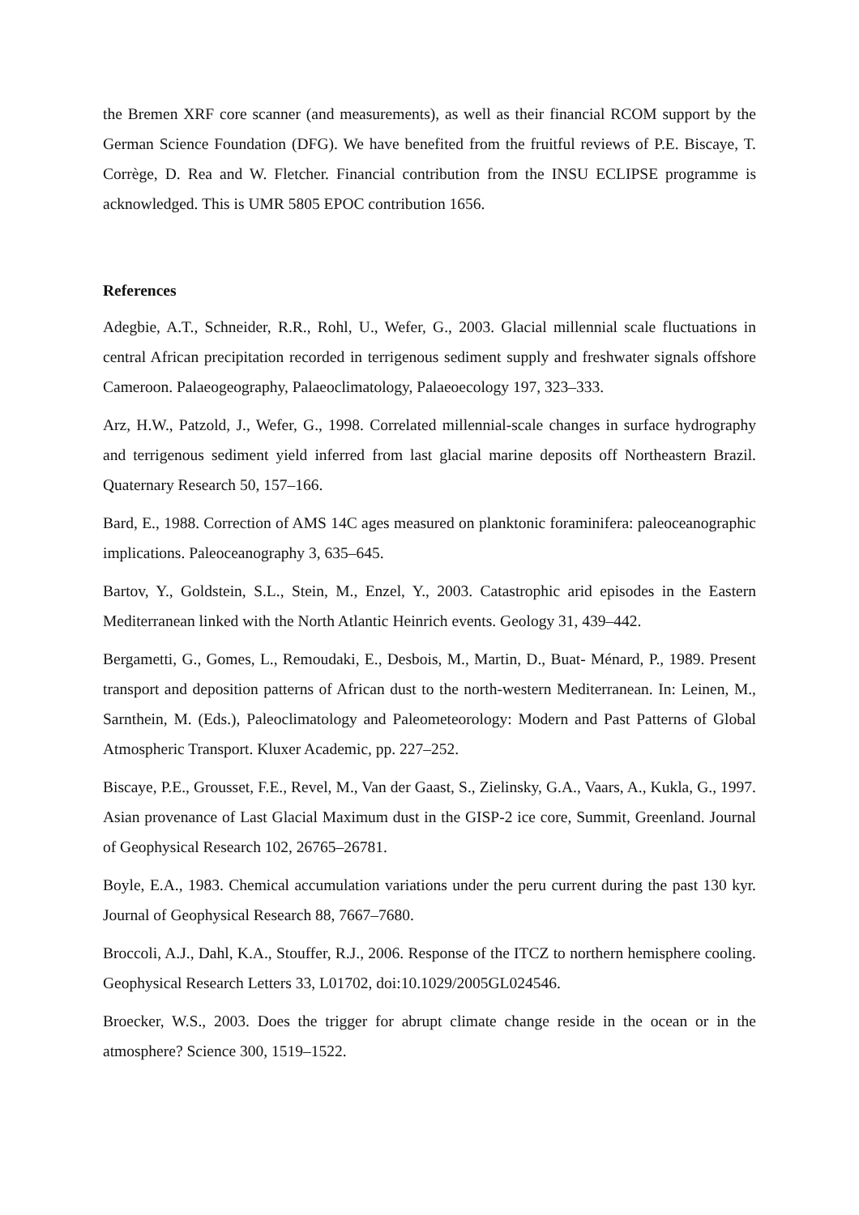the Bremen XRF core scanner (and measurements), as well as their financial RCOM support by the German Science Foundation (DFG). We have benefited from the fruitful reviews of P.E. Biscaye, T. Corrège, D. Rea and W. Fletcher. Financial contribution from the INSU ECLIPSE programme is acknowledged. This is UMR 5805 EPOC contribution 1656.
References
Adegbie, A.T., Schneider, R.R., Rohl, U., Wefer, G., 2003. Glacial millennial scale fluctuations in central African precipitation recorded in terrigenous sediment supply and freshwater signals offshore Cameroon. Palaeogeography, Palaeoclimatology, Palaeoecology 197, 323–333.
Arz, H.W., Patzold, J., Wefer, G., 1998. Correlated millennial-scale changes in surface hydrography and terrigenous sediment yield inferred from last glacial marine deposits off Northeastern Brazil. Quaternary Research 50, 157–166.
Bard, E., 1988. Correction of AMS 14C ages measured on planktonic foraminifera: paleoceanographic implications. Paleoceanography 3, 635–645.
Bartov, Y., Goldstein, S.L., Stein, M., Enzel, Y., 2003. Catastrophic arid episodes in the Eastern Mediterranean linked with the North Atlantic Heinrich events. Geology 31, 439–442.
Bergametti, G., Gomes, L., Remoudaki, E., Desbois, M., Martin, D., Buat- Ménard, P., 1989. Present transport and deposition patterns of African dust to the north-western Mediterranean. In: Leinen, M., Sarnthein, M. (Eds.), Paleoclimatology and Paleometeorology: Modern and Past Patterns of Global Atmospheric Transport. Kluxer Academic, pp. 227–252.
Biscaye, P.E., Grousset, F.E., Revel, M., Van der Gaast, S., Zielinsky, G.A., Vaars, A., Kukla, G., 1997. Asian provenance of Last Glacial Maximum dust in the GISP-2 ice core, Summit, Greenland. Journal of Geophysical Research 102, 26765–26781.
Boyle, E.A., 1983. Chemical accumulation variations under the peru current during the past 130 kyr. Journal of Geophysical Research 88, 7667–7680.
Broccoli, A.J., Dahl, K.A., Stouffer, R.J., 2006. Response of the ITCZ to northern hemisphere cooling. Geophysical Research Letters 33, L01702, doi:10.1029/2005GL024546.
Broecker, W.S., 2003. Does the trigger for abrupt climate change reside in the ocean or in the atmosphere? Science 300, 1519–1522.